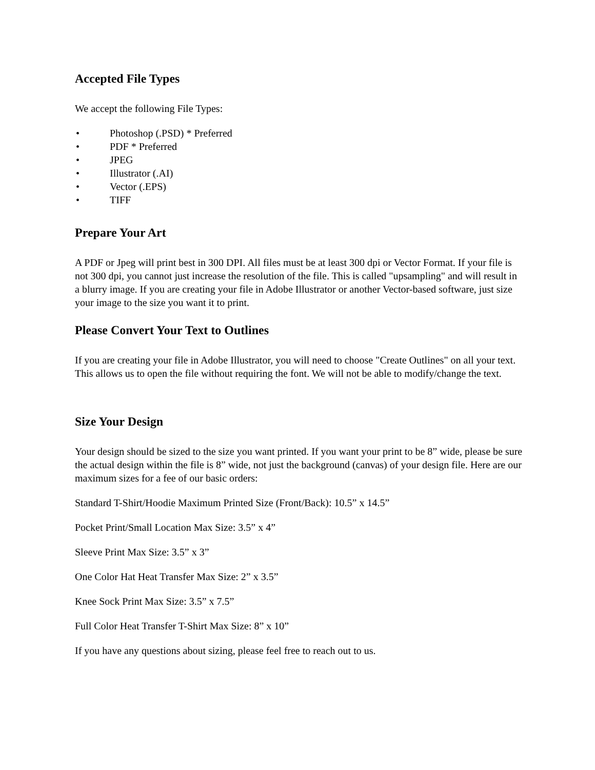Accepted File Types
We accept the following File Types:
• Photoshop (.PSD) * Preferred
• PDF * Preferred
• JPEG
• Illustrator (.AI)
• Vector (.EPS)
• TIFF
Prepare Your Art
A PDF or Jpeg will print best in 300 DPI. All files must be at least 300 dpi or Vector Format. If your file is not 300 dpi, you cannot just increase the resolution of the file. This is called "upsampling" and will result in a blurry image. If you are creating your file in Adobe Illustrator or another Vector-based software, just size your image to the size you want it to print.
Please Convert Your Text to Outlines
If you are creating your file in Adobe Illustrator, you will need to choose "Create Outlines" on all your text. This allows us to open the file without requiring the font. We will not be able to modify/change the text.
Size Your Design
Your design should be sized to the size you want printed. If you want your print to be 8” wide, please be sure the actual design within the file is 8” wide, not just the background (canvas) of your design file. Here are our maximum sizes for a fee of our basic orders:
Standard T-Shirt/Hoodie Maximum Printed Size (Front/Back): 10.5” x 14.5”
Pocket Print/Small Location Max Size: 3.5” x 4”
Sleeve Print Max Size: 3.5” x 3”
One Color Hat Heat Transfer Max Size: 2” x 3.5”
Knee Sock Print Max Size: 3.5” x 7.5”
Full Color Heat Transfer T-Shirt Max Size: 8” x 10”
If you have any questions about sizing, please feel free to reach out to us.